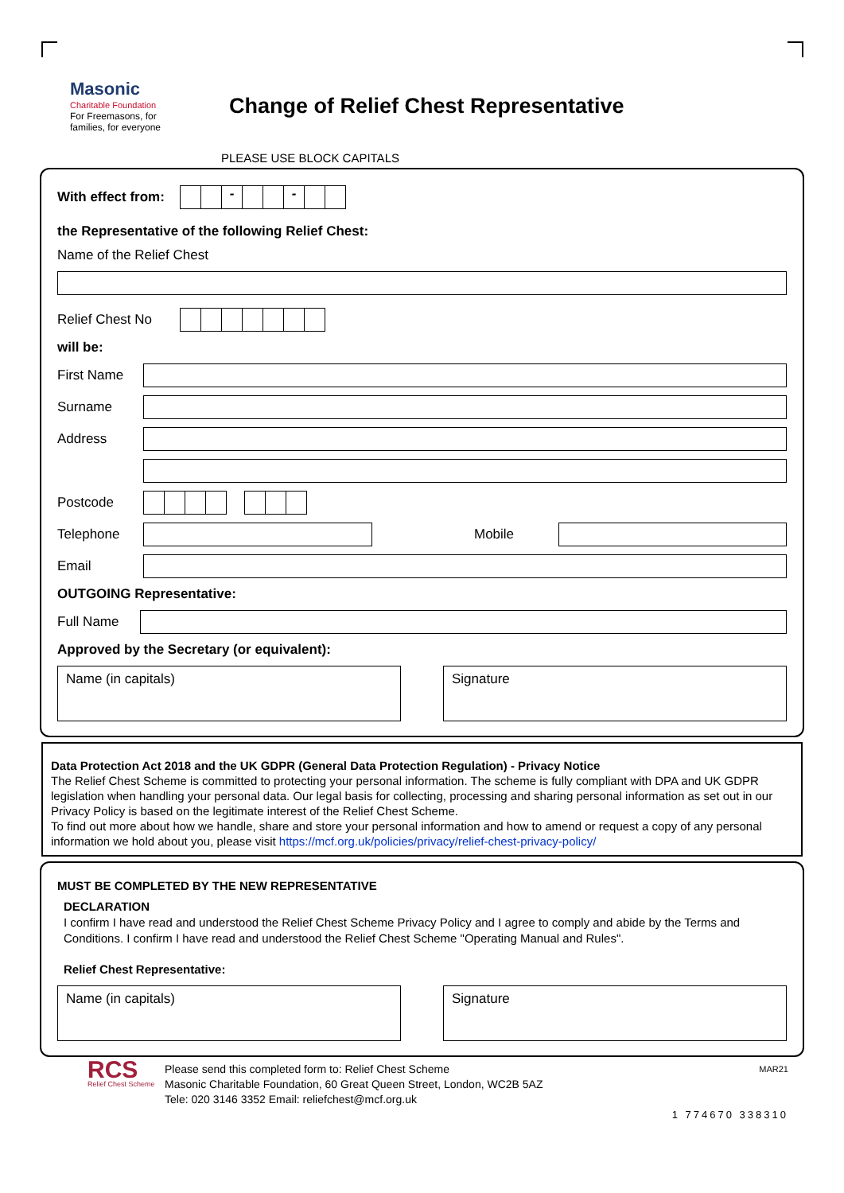Masonic
Charitable Foundation
For Freemasons, for families, for everyone
Change of Relief Chest Representative
PLEASE USE BLOCK CAPITALS
With effect from:
- -
the Representative of the following Relief Chest:
Name of the Relief Chest
Relief Chest No
will be:
First Name
Surname
Address
Postcode
Telephone Mobile
Email
OUTGOING Representative:
Full Name
Approved by the Secretary (or equivalent):
Name (in capitals) Signature
Data Protection Act 2018 and the UK GDPR (General Data Protection Regulation) - Privacy Notice
The Relief Chest Scheme is committed to protecting your personal information. The scheme is fully compliant with DPA and UK GDPR legislation when handling your personal data. Our legal basis for collecting, processing and sharing personal information as set out in our Privacy Policy is based on the legitimate interest of the Relief Chest Scheme.
To find out more about how we handle, share and store your personal information and how to amend or request a copy of any personal information we hold about you, please visit https://mcf.org.uk/policies/privacy/relief-chest-privacy-policy/
MUST BE COMPLETED BY THE NEW REPRESENTATIVE
DECLARATION
I confirm I have read and understood the Relief Chest Scheme Privacy Policy and I agree to comply and abide by the Terms and Conditions. I confirm I have read and understood the Relief Chest Scheme "Operating Manual and Rules".
Relief Chest Representative:
Name (in capitals) Signature
RCS
Relief Chest Scheme
Please send this completed form to: Relief Chest Scheme
Masonic Charitable Foundation, 60 Great Queen Street, London, WC2B 5AZ
Tele: 020 3146 3352 Email: reliefchest@mcf.org.uk
MAR21
1 774670 338310